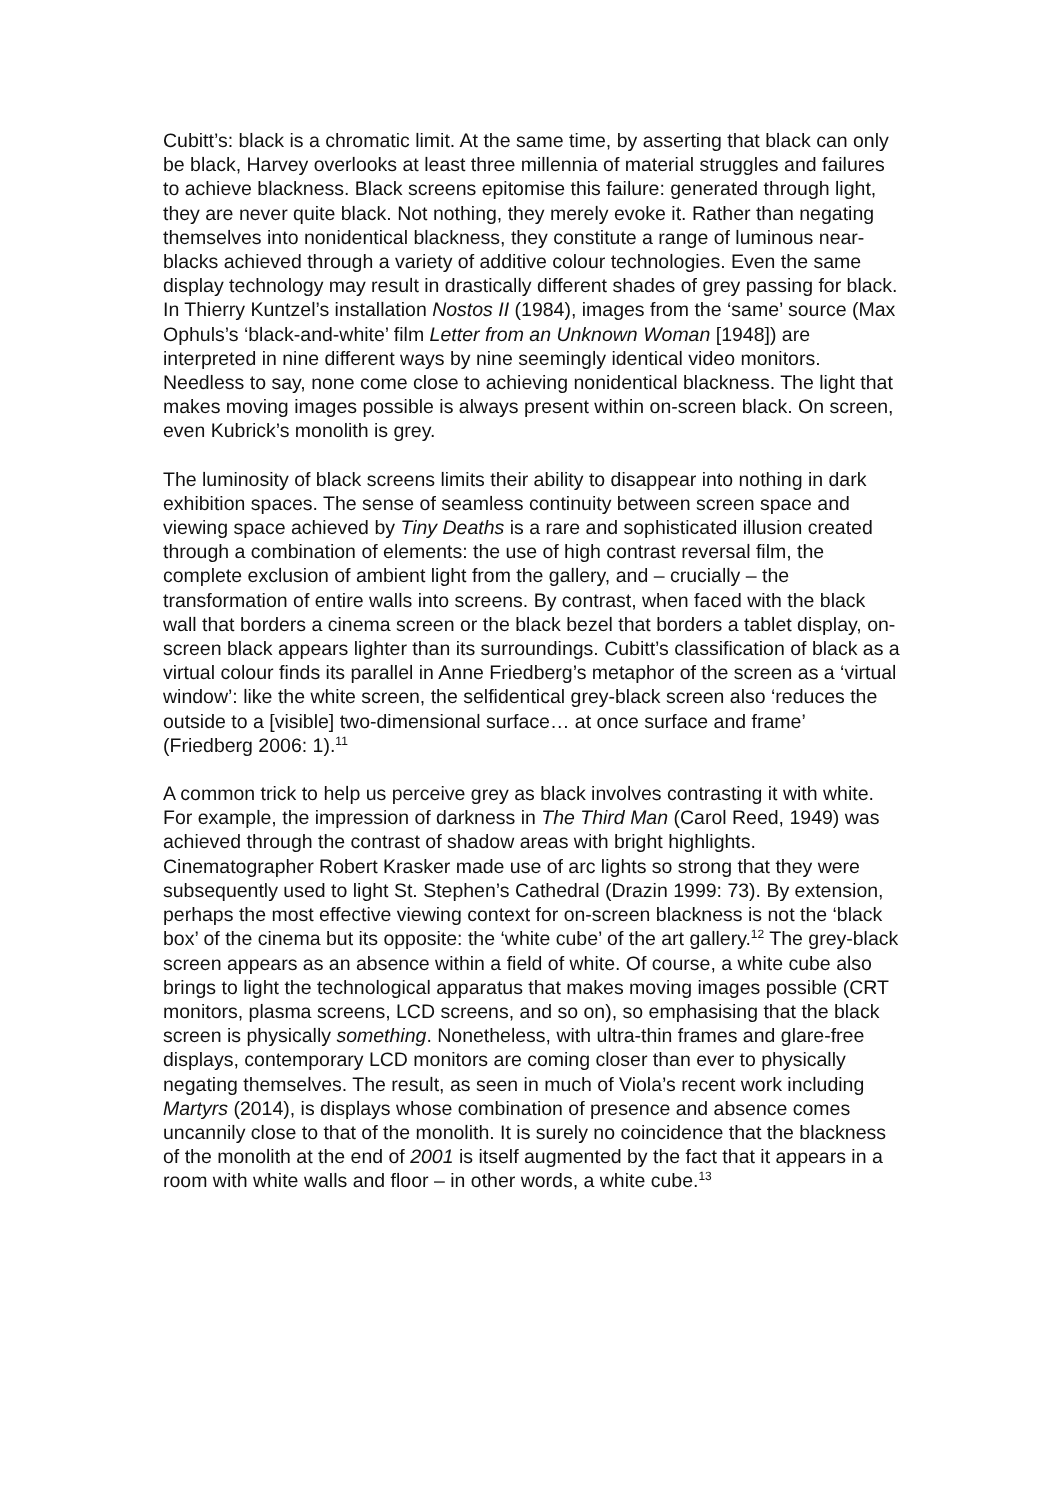Cubitt’s: black is a chromatic limit. At the same time, by asserting that black can only be black, Harvey overlooks at least three millennia of material struggles and failures to achieve blackness. Black screens epitomise this failure: generated through light, they are never quite black. Not nothing, they merely evoke it. Rather than negating themselves into nonidentical blackness, they constitute a range of luminous near-blacks achieved through a variety of additive colour technologies. Even the same display technology may result in drastically different shades of grey passing for black. In Thierry Kuntzel’s installation Nostos II (1984), images from the ‘same’ source (Max Ophuls’s ‘black-and-white’ film Letter from an Unknown Woman [1948]) are interpreted in nine different ways by nine seemingly identical video monitors. Needless to say, none come close to achieving nonidentical blackness. The light that makes moving images possible is always present within on-screen black. On screen, even Kubrick’s monolith is grey.
The luminosity of black screens limits their ability to disappear into nothing in dark exhibition spaces. The sense of seamless continuity between screen space and viewing space achieved by Tiny Deaths is a rare and sophisticated illusion created through a combination of elements: the use of high contrast reversal film, the complete exclusion of ambient light from the gallery, and – crucially – the transformation of entire walls into screens. By contrast, when faced with the black wall that borders a cinema screen or the black bezel that borders a tablet display, on-screen black appears lighter than its surroundings. Cubitt’s classification of black as a virtual colour finds its parallel in Anne Friedberg’s metaphor of the screen as a ‘virtual window’: like the white screen, the selfidentical grey-black screen also ‘reduces the outside to a [visible] two-dimensional surface… at once surface and frame’ (Friedberg 2006: 1).<sup>11</sup>
A common trick to help us perceive grey as black involves contrasting it with white. For example, the impression of darkness in The Third Man (Carol Reed, 1949) was achieved through the contrast of shadow areas with bright highlights. Cinematographer Robert Krasker made use of arc lights so strong that they were subsequently used to light St. Stephen’s Cathedral (Drazin 1999: 73). By extension, perhaps the most effective viewing context for on-screen blackness is not the ‘black box’ of the cinema but its opposite: the ‘white cube’ of the art gallery.<sup>12</sup> The grey-black screen appears as an absence within a field of white. Of course, a white cube also brings to light the technological apparatus that makes moving images possible (CRT monitors, plasma screens, LCD screens, and so on), so emphasising that the black screen is physically something. Nonetheless, with ultra-thin frames and glare-free displays, contemporary LCD monitors are coming closer than ever to physically negating themselves. The result, as seen in much of Viola’s recent work including Martyrs (2014), is displays whose combination of presence and absence comes uncannily close to that of the monolith. It is surely no coincidence that the blackness of the monolith at the end of 2001 is itself augmented by the fact that it appears in a room with white walls and floor – in other words, a white cube.<sup>13</sup>